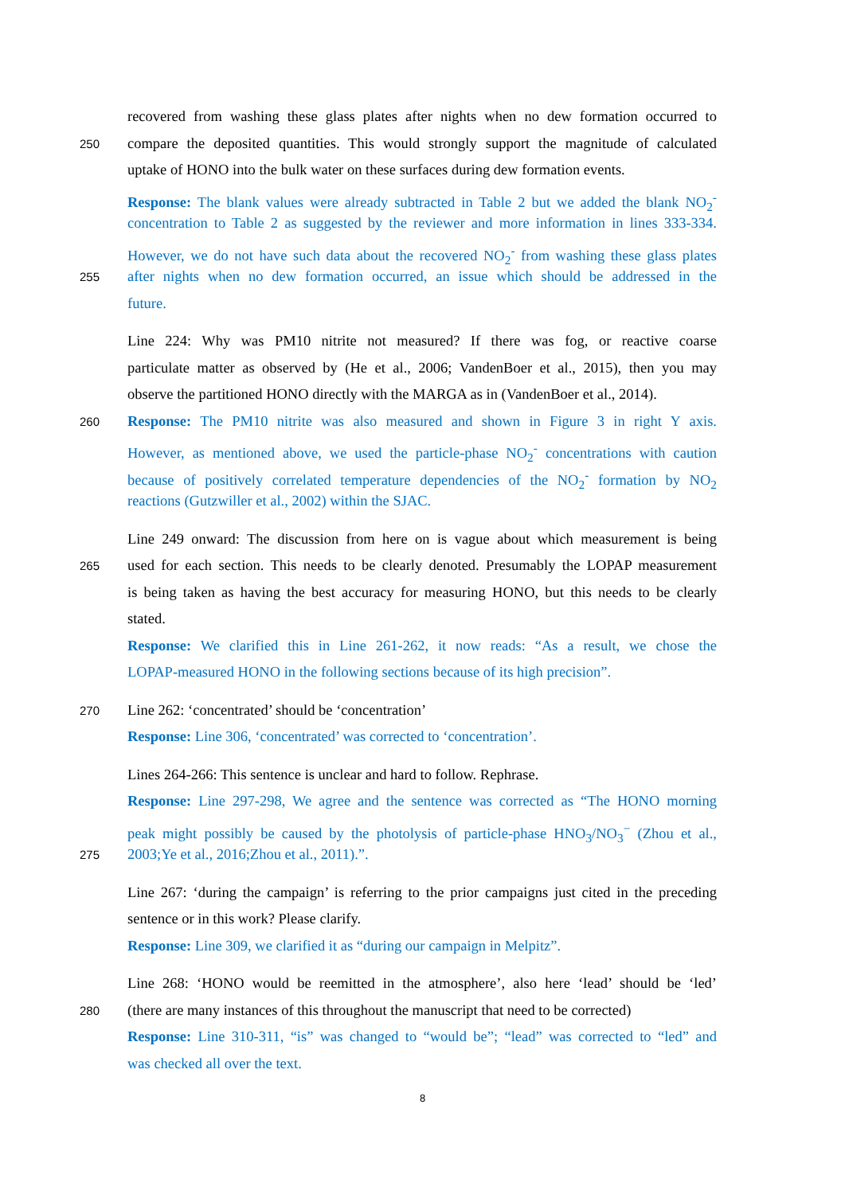recovered from washing these glass plates after nights when no dew formation occurred to
250
compare the deposited quantities. This would strongly support the magnitude of calculated
uptake of HONO into the bulk water on these surfaces during dew formation events.
Response: The blank values were already subtracted in Table 2 but we added the blank NO<sub>2</sub><sup>-</sup>
concentration to Table 2 as suggested by the reviewer and more information in lines 333-334.
However, we do not have such data about the recovered NO<sub>2</sub><sup>-</sup> from washing these glass plates
255
after nights when no dew formation occurred, an issue which should be addressed in the
future.
Line 224: Why was PM10 nitrite not measured? If there was fog, or reactive coarse
particulate matter as observed by (He et al., 2006; VandenBoer et al., 2015), then you may
observe the partitioned HONO directly with the MARGA as in (VandenBoer et al., 2014).
260
Response: The PM10 nitrite was also measured and shown in Figure 3 in right Y axis.
However, as mentioned above, we used the particle-phase NO<sub>2</sub><sup>-</sup> concentrations with caution
because of positively correlated temperature dependencies of the NO<sub>2</sub><sup>-</sup> formation by NO<sub>2</sub>
reactions (Gutzwiller et al., 2002) within the SJAC.
Line 249 onward: The discussion from here on is vague about which measurement is being
265
used for each section. This needs to be clearly denoted. Presumably the LOPAP measurement
is being taken as having the best accuracy for measuring HONO, but this needs to be clearly
stated.
Response: We clarified this in Line 261-262, it now reads: “As a result, we chose the
LOPAP-measured HONO in the following sections because of its high precision”.
270
Line 262: ‘concentrated’ should be ‘concentration’
Response: Line 306, ‘concentrated’ was corrected to ‘concentration’.
Lines 264-266: This sentence is unclear and hard to follow. Rephrase.
Response: Line 297-298, We agree and the sentence was corrected as “The HONO morning
peak might possibly be caused by the photolysis of particle-phase HNO<sub>3</sub>/NO<sub>3</sub><sup>−</sup> (Zhou et al.,
275
2003;Ye et al., 2016;Zhou et al., 2011).”.
Line 267: ‘during the campaign’ is referring to the prior campaigns just cited in the preceding
sentence or in this work? Please clarify.
Response: Line 309, we clarified it as “during our campaign in Melpitz”.
Line 268: ‘HONO would be reemitted in the atmosphere’, also here ‘lead’ should be ‘led’
280
(there are many instances of this throughout the manuscript that need to be corrected)
Response: Line 310-311, “is” was changed to “would be”; “lead” was corrected to “led” and
was checked all over the text.
8